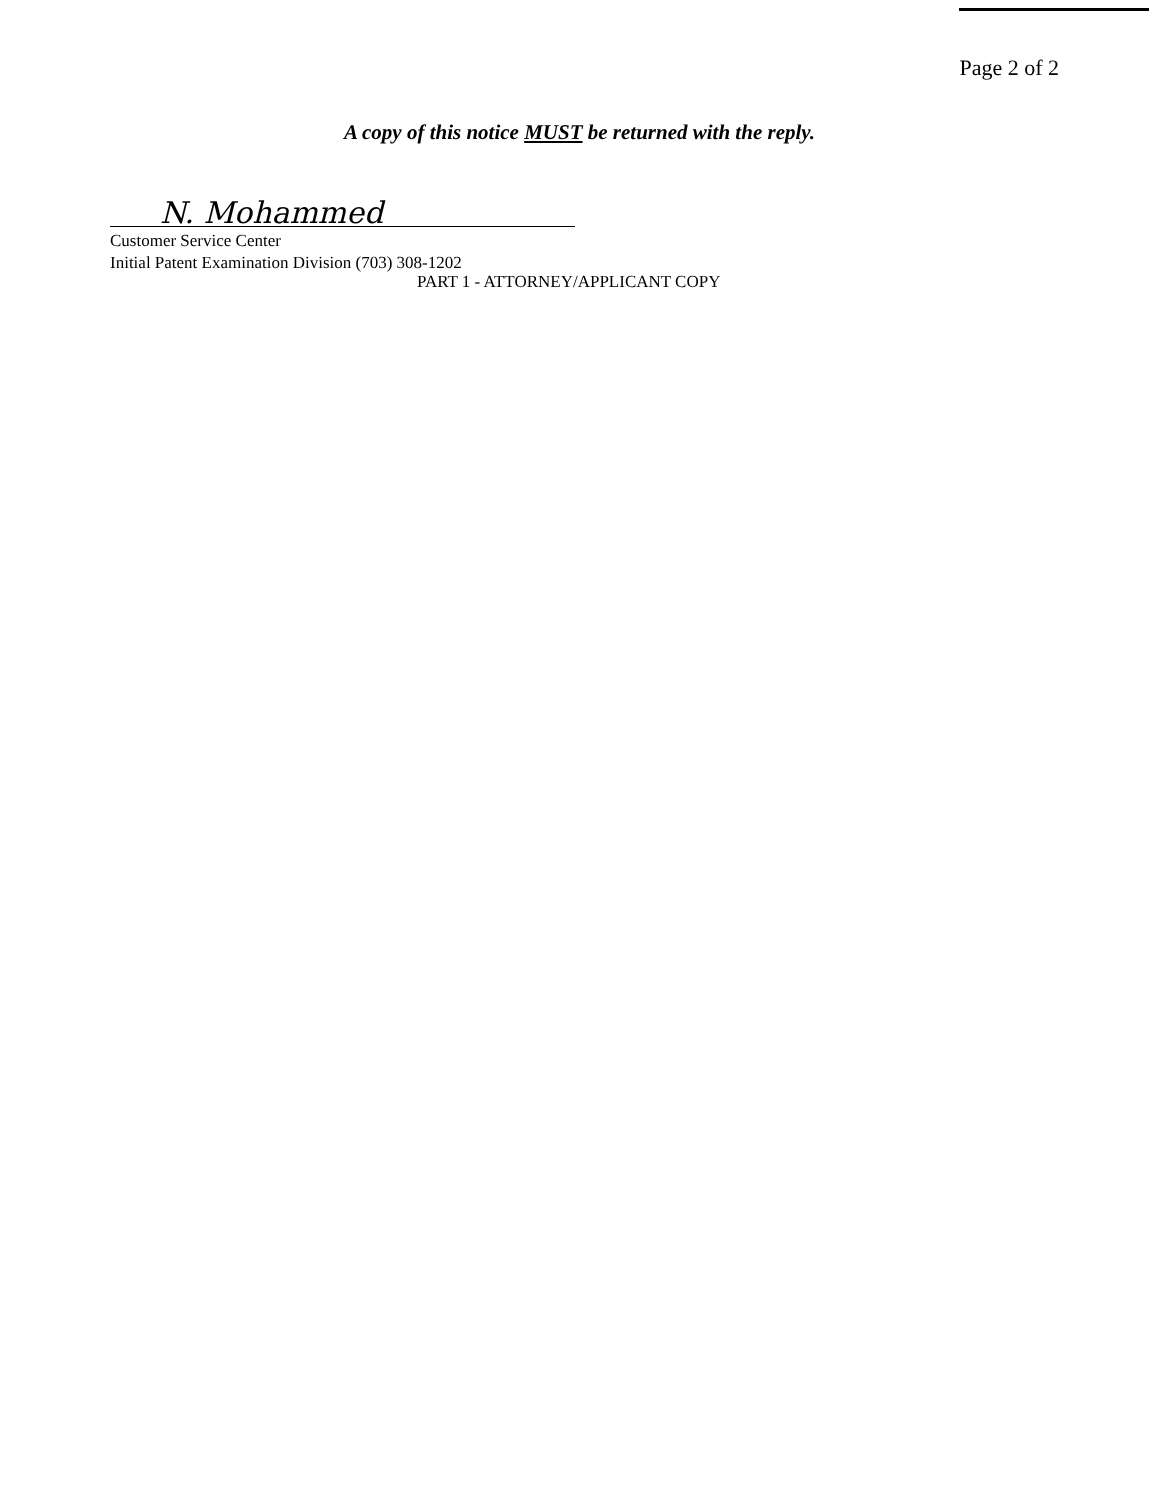Page 2 of 2
A copy of this notice MUST be returned with the reply.
N. Mohammed
Customer Service Center
Initial Patent Examination Division (703) 308-1202
PART 1 - ATTORNEY/APPLICANT COPY